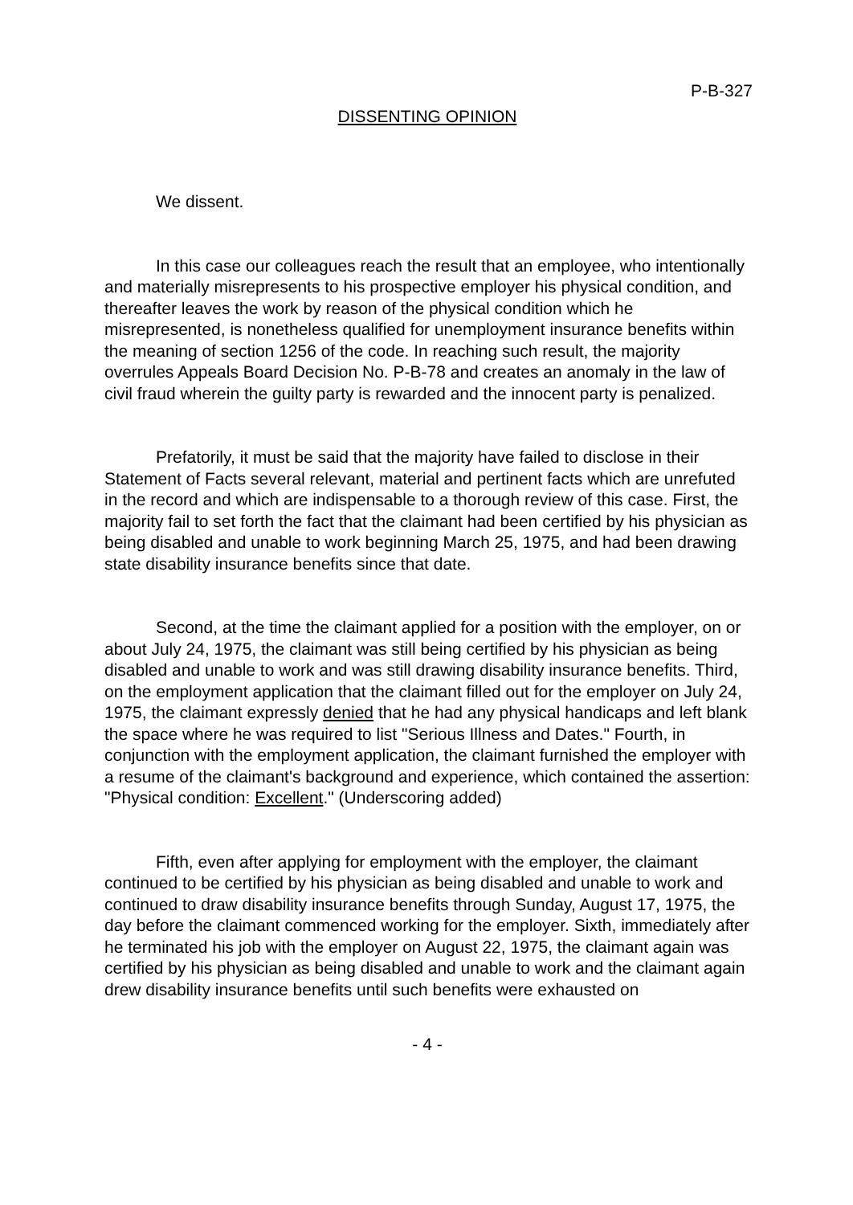P-B-327
DISSENTING OPINION
We dissent.
In this case our colleagues reach the result that an employee, who intentionally and materially misrepresents to his prospective employer his physical condition, and thereafter leaves the work by reason of the physical condition which he misrepresented, is nonetheless qualified for unemployment insurance benefits within the meaning of section 1256 of the code. In reaching such result, the majority overrules Appeals Board Decision No. P-B-78 and creates an anomaly in the law of civil fraud wherein the guilty party is rewarded and the innocent party is penalized.
Prefatorily, it must be said that the majority have failed to disclose in their Statement of Facts several relevant, material and pertinent facts which are unrefuted in the record and which are indispensable to a thorough review of this case. First, the majority fail to set forth the fact that the claimant had been certified by his physician as being disabled and unable to work beginning March 25, 1975, and had been drawing state disability insurance benefits since that date.
Second, at the time the claimant applied for a position with the employer, on or about July 24, 1975, the claimant was still being certified by his physician as being disabled and unable to work and was still drawing disability insurance benefits. Third, on the employment application that the claimant filled out for the employer on July 24, 1975, the claimant expressly denied that he had any physical handicaps and left blank the space where he was required to list "Serious Illness and Dates." Fourth, in conjunction with the employment application, the claimant furnished the employer with a resume of the claimant's background and experience, which contained the assertion: "Physical condition: Excellent." (Underscoring added)
Fifth, even after applying for employment with the employer, the claimant continued to be certified by his physician as being disabled and unable to work and continued to draw disability insurance benefits through Sunday, August 17, 1975, the day before the claimant commenced working for the employer. Sixth, immediately after he terminated his job with the employer on August 22, 1975, the claimant again was certified by his physician as being disabled and unable to work and the claimant again drew disability insurance benefits until such benefits were exhausted on
- 4 -